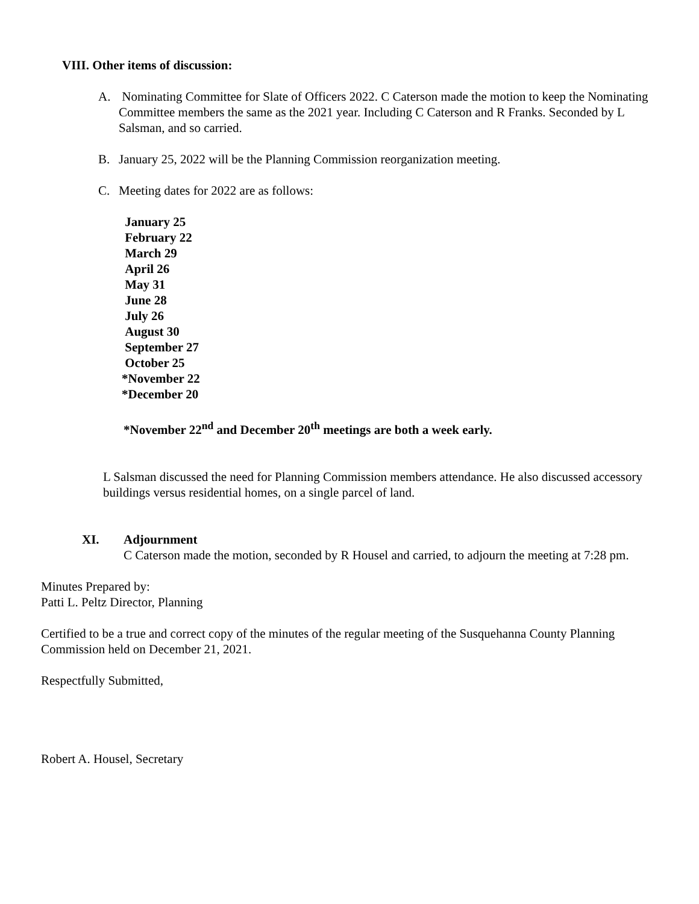VIII. Other items of discussion:
A. Nominating Committee for Slate of Officers 2022. C Caterson made the motion to keep the Nominating Committee members the same as the 2021 year. Including C Caterson and R Franks. Seconded by L Salsman, and so carried.
B. January 25, 2022 will be the Planning Commission reorganization meeting.
C. Meeting dates for 2022 are as follows:
January 25
February 22
March 29
April 26
May 31
June 28
July 26
August 30
September 27
October 25
*November 22
*December 20
*November 22<sup>nd</sup> and December 20<sup>th</sup> meetings are both a week early.
L Salsman discussed the need for Planning Commission members attendance. He also discussed accessory buildings versus residential homes, on a single parcel of land.
XI. Adjournment
C Caterson made the motion, seconded by R Housel and carried, to adjourn the meeting at 7:28 pm.
Minutes Prepared by:
Patti L. Peltz Director, Planning
Certified to be a true and correct copy of the minutes of the regular meeting of the Susquehanna County Planning Commission held on December 21, 2021.
Respectfully Submitted,
Robert A. Housel, Secretary